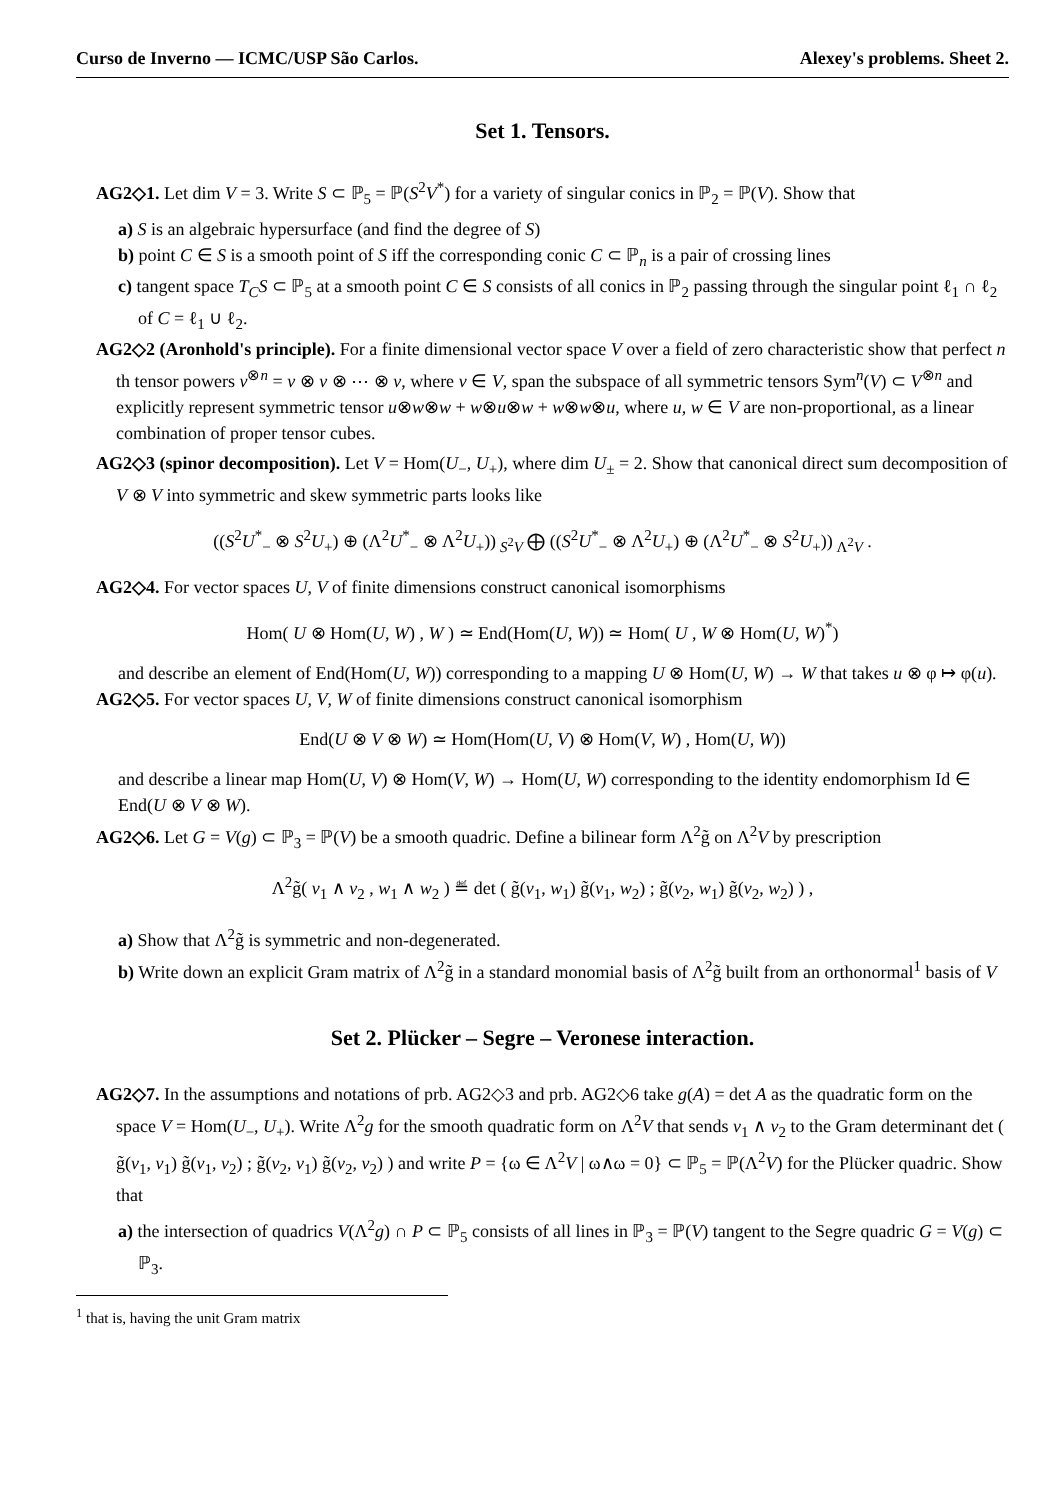Curso de Inverno — ICMC/USP São Carlos. Alexey's problems. Sheet 2.
Set 1. Tensors.
AG2◇1. Let dim V = 3. Write S ⊂ ℙ<sub>5</sub> = ℙ(S<sup>2</sup>V<sup>*</sup>) for a variety of singular conics in ℙ<sub>2</sub> = ℙ(V). Show that
a) S is an algebraic hypersurface (and find the degree of S)
b) point C ∈ S is a smooth point of S iff the corresponding conic C ⊂ ℙ<sub>n</sub> is a pair of crossing lines
c) tangent space T<sub>C</sub>S ⊂ ℙ<sub>5</sub> at a smooth point C ∈ S consists of all conics in ℙ<sub>2</sub> passing through the singular point ℓ<sub>1</sub> ∩ ℓ<sub>2</sub> of C = ℓ<sub>1</sub> ∪ ℓ<sub>2</sub>.
AG2◇2 (Aronhold's principle). For a finite dimensional vector space V over a field of zero characteristic show that perfect n th tensor powers v<sup>⊗n</sup> = v ⊗ v ⊗ ⋯ ⊗ v, where v ∈ V, span the subspace of all symmetric tensors Sym<sup>n</sup>(V) ⊂ V<sup>⊗n</sup> and explicitly represent symmetric tensor u⊗w⊗w + w⊗u⊗w + w⊗w⊗u, where u, w ∈ V are non-proportional, as a linear combination of proper tensor cubes.
AG2◇3 (spinor decomposition). Let V = Hom(U<sub>−</sub>, U<sub>+</sub>), where dim U<sub>±</sub> = 2. Show that canonical direct sum decomposition of V ⊗ V into symmetric and skew symmetric parts looks like
((S<sup>2</sup>U<sup>*</sup><sub>−</sub> ⊗ S<sup>2</sup>U<sub>+</sub>) ⊕ (Λ<sup>2</sup>U<sup>*</sup><sub>−</sub> ⊗ Λ<sup>2</sup>U<sub>+</sub>))<sub>S<sup>2</sup>V</sub> ⨁ ((S<sup>2</sup>U<sup>*</sup><sub>−</sub> ⊗ Λ<sup>2</sup>U<sub>+</sub>) ⊕ (Λ<sup>2</sup>U<sup>*</sup><sub>−</sub> ⊗ S<sup>2</sup>U<sub>+</sub>))<sub>Λ<sup>2</sup>V</sub> .
AG2◇4. For vector spaces U, V of finite dimensions construct canonical isomorphisms
Hom( U ⊗ Hom(U, W) , W ) ≃ End(Hom(U, W)) ≃ Hom( U , W ⊗ Hom(U, W)<sup>*</sup>)
and describe an element of End(Hom(U, W)) corresponding to a mapping U ⊗ Hom(U, W) → W that takes u ⊗ φ ↦ φ(u).
AG2◇5. For vector spaces U, V, W of finite dimensions construct canonical isomorphism
End(U ⊗ V ⊗ W) ≃ Hom(Hom(U, V) ⊗ Hom(V, W) , Hom(U, W))
and describe a linear map Hom(U, V) ⊗ Hom(V, W) → Hom(U, W) corresponding to the identity endomorphism Id ∈ End(U ⊗ V ⊗ W).
AG2◇6. Let G = V(g) ⊂ ℙ<sub>3</sub> = ℙ(V) be a smooth quadric. Define a bilinear form Λ<sup>2</sup>g̃ on Λ<sup>2</sup>V by prescription
Λ<sup>2</sup>g̃( v<sub>1</sub> ∧ v<sub>2</sub> , w<sub>1</sub> ∧ w<sub>2</sub> ) ≝ det ( g̃(v<sub>1</sub>, w<sub>1</sub>) g̃(v<sub>1</sub>, w<sub>2</sub>) ; g̃(v<sub>2</sub>, w<sub>1</sub>) g̃(v<sub>2</sub>, w<sub>2</sub>) ) ,
a) Show that Λ<sup>2</sup>g̃ is symmetric and non-degenerated.
b) Write down an explicit Gram matrix of Λ<sup>2</sup>g̃ in a standard monomial basis of Λ<sup>2</sup>g̃ built from an orthonormal<sup>1</sup> basis of V
Set 2. Plücker – Segre – Veronese interaction.
AG2◇7. In the assumptions and notations of prb. AG2◇3 and prb. AG2◇6 take g(A) = det A as the quadratic form on the space V = Hom(U<sub>−</sub>, U<sub>+</sub>). Write Λ<sup>2</sup>g for the smooth quadratic form on Λ<sup>2</sup>V that sends v<sub>1</sub> ∧ v<sub>2</sub> to the Gram determinant det ( g̃(v<sub>1</sub>, v<sub>1</sub>) g̃(v<sub>1</sub>, v<sub>2</sub>) ; g̃(v<sub>2</sub>, v<sub>1</sub>) g̃(v<sub>2</sub>, v<sub>2</sub>) ) and write P = {ω ∈ Λ<sup>2</sup>V | ω∧ω = 0} ⊂ ℙ<sub>5</sub> = ℙ(Λ<sup>2</sup>V) for the Plücker quadric. Show that
a) the intersection of quadrics V(Λ<sup>2</sup>g) ∩ P ⊂ ℙ<sub>5</sub> consists of all lines in ℙ<sub>3</sub> = ℙ(V) tangent to the Segre quadric G = V(g) ⊂ ℙ<sub>3</sub>.
<sup>1</sup> that is, having the unit Gram matrix